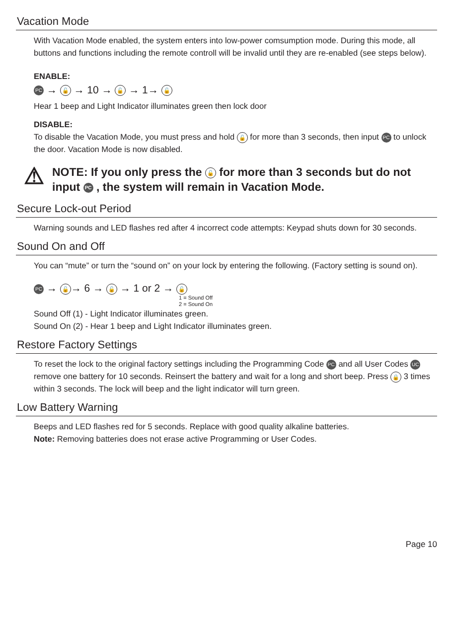Vacation Mode
With Vacation Mode enabled, the system enters into low-power comsumption mode. During this mode, all buttons and functions including the remote controll will be invalid until they are re-enabled (see steps below).
ENABLE:
PC → 🔓 → 10 → 🔓 → 1→ 🔓
Hear 1 beep and Light Indicator illuminates green then lock door
DISABLE:
To disable the Vacation Mode, you must press and hold 🔓 for more than 3 seconds, then input PC to unlock the door. Vacation Mode is now disabled.
⚠ NOTE: If you only press the 🔓 for more than 3 seconds but do not input PC , the system will remain in Vacation Mode.
Secure Lock-out Period
Warning sounds and LED flashes red after 4 incorrect code attempts: Keypad shuts down for 30 seconds.
Sound On and Off
You can “mute” or turn the “sound on” on your lock by entering the following. (Factory setting is sound on).
PC → 🔓 → 6 → 🔓 → 1 or 2 → 🔓
1 = Sound Off
2 = Sound On
Sound Off (1) - Light Indicator illuminates green.
Sound On (2) - Hear 1 beep and Light Indicator illuminates green.
Restore Factory Settings
To reset the lock to the original factory settings including the Programming Code PC and all User Codes UC remove one battery for 10 seconds. Reinsert the battery and wait for a long and short beep. Press 🔒 3 times within 3 seconds. The lock will beep and the light indicator will turn green.
Low Battery Warning
Beeps and LED flashes red for 5 seconds. Replace with good quality alkaline batteries.
Note: Removing batteries does not erase active Programming or User Codes.
Page 10